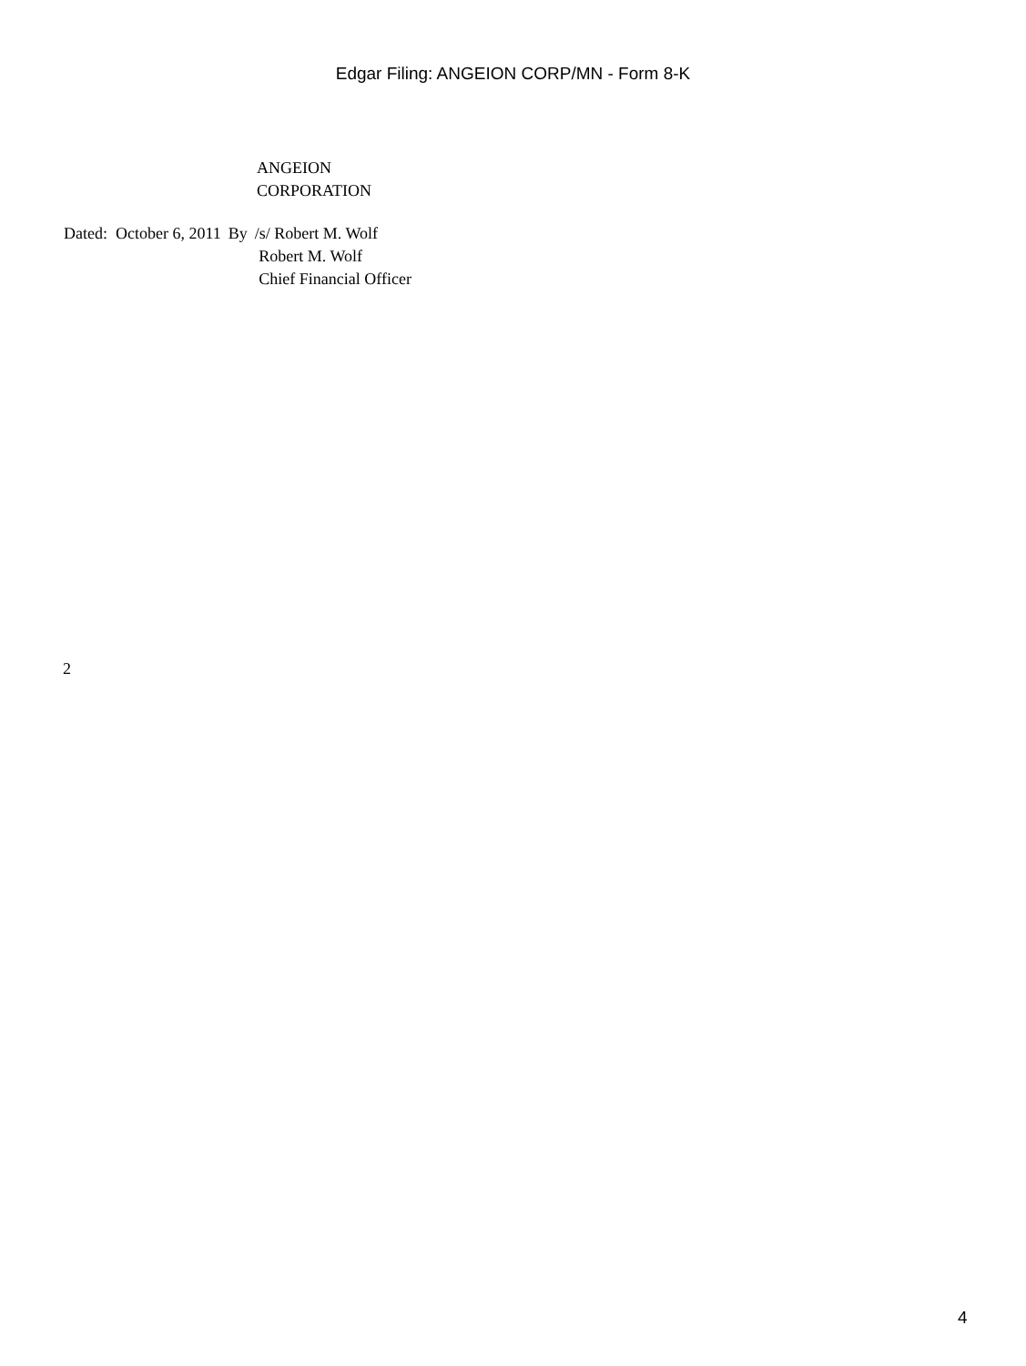Edgar Filing: ANGEION CORP/MN - Form 8-K
ANGEION
CORPORATION
| Dated: October 6, 2011 | By | /s/ Robert M. Wolf |
| | | Robert M. Wolf |
| | | Chief Financial Officer |
2
4